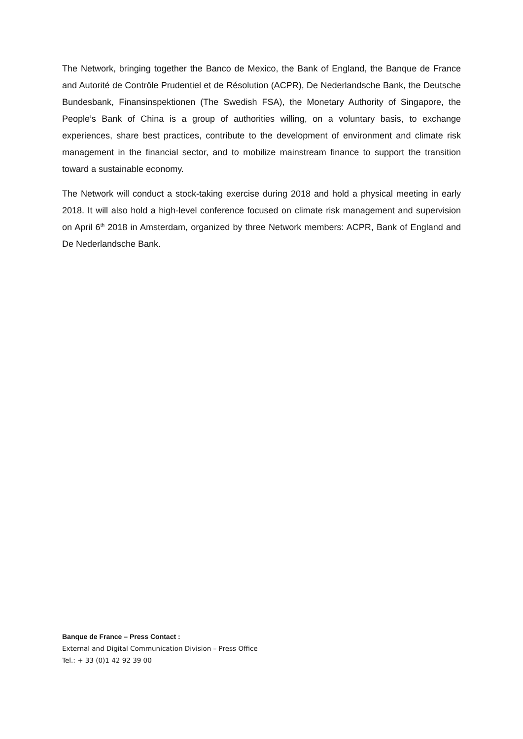The Network, bringing together the Banco de Mexico, the Bank of England, the Banque de France and Autorité de Contrôle Prudentiel et de Résolution (ACPR), De Nederlandsche Bank, the Deutsche Bundesbank, Finansinspektionen (The Swedish FSA), the Monetary Authority of Singapore, the People’s Bank of China is a group of authorities willing, on a voluntary basis, to exchange experiences, share best practices, contribute to the development of environment and climate risk management in the financial sector, and to mobilize mainstream finance to support the transition toward a sustainable economy.
The Network will conduct a stock-taking exercise during 2018 and hold a physical meeting in early 2018. It will also hold a high-level conference focused on climate risk management and supervision on April 6<sup>th</sup> 2018 in Amsterdam, organized by three Network members: ACPR, Bank of England and De Nederlandsche Bank.
Banque de France – Press Contact :
External and Digital Communication Division – Press Office
Tel.: + 33 (0)1 42 92 39 00